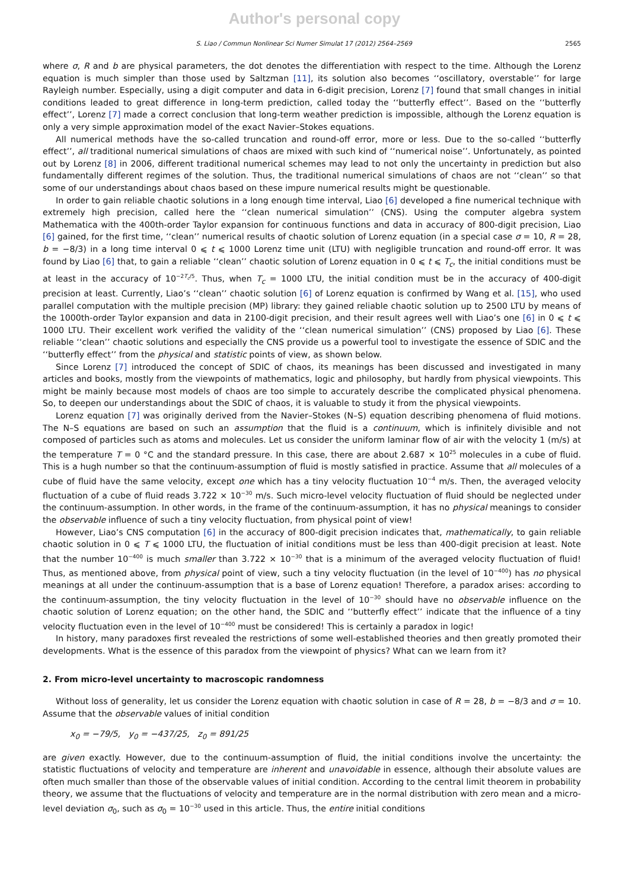Author's personal copy
S. Liao / Commun Nonlinear Sci Numer Simulat 17 (2012) 2564–2569 2565
where σ, R and b are physical parameters, the dot denotes the differentiation with respect to the time. Although the Lorenz equation is much simpler than those used by Saltzman [11], its solution also becomes ‘‘oscillatory, overstable’’ for large Rayleigh number. Especially, using a digit computer and data in 6-digit precision, Lorenz [7] found that small changes in initial conditions leaded to great difference in long-term prediction, called today the ‘‘butterfly effect’’. Based on the ‘‘butterfly effect’’, Lorenz [7] made a correct conclusion that long-term weather prediction is impossible, although the Lorenz equation is only a very simple approximation model of the exact Navier–Stokes equations.
All numerical methods have the so-called truncation and round-off error, more or less. Due to the so-called ‘‘butterfly effect’’, all traditional numerical simulations of chaos are mixed with such kind of ‘‘numerical noise’’. Unfortunately, as pointed out by Lorenz [8] in 2006, different traditional numerical schemes may lead to not only the uncertainty in prediction but also fundamentally different regimes of the solution. Thus, the traditional numerical simulations of chaos are not ‘‘clean’’ so that some of our understandings about chaos based on these impure numerical results might be questionable.
In order to gain reliable chaotic solutions in a long enough time interval, Liao [6] developed a fine numerical technique with extremely high precision, called here the ‘‘clean numerical simulation’’ (CNS). Using the computer algebra system Mathematica with the 400th-order Taylor expansion for continuous functions and data in accuracy of 800-digit precision, Liao [6] gained, for the first time, ‘‘clean’’ numerical results of chaotic solution of Lorenz equation (in a special case σ = 10, R = 28, b = −8/3) in a long time interval 0 ⩽ t ⩽ 1000 Lorenz time unit (LTU) with negligible truncation and round-off error. It was found by Liao [6] that, to gain a reliable ‘‘clean’’ chaotic solution of Lorenz equation in 0 ⩽ t ⩽ T<sub>c</sub>, the initial conditions must be at least in the accuracy of 10<sup>−2T<sub>c</sub>/5</sup>. Thus, when T<sub>c</sub> = 1000 LTU, the initial condition must be in the accuracy of 400-digit precision at least. Currently, Liao’s ‘‘clean’’ chaotic solution [6] of Lorenz equation is confirmed by Wang et al. [15], who used parallel computation with the multiple precision (MP) library: they gained reliable chaotic solution up to 2500 LTU by means of the 1000th-order Taylor expansion and data in 2100-digit precision, and their result agrees well with Liao’s one [6] in 0 ⩽ t ⩽ 1000 LTU. Their excellent work verified the validity of the ‘‘clean numerical simulation’’ (CNS) proposed by Liao [6]. These reliable ‘‘clean’’ chaotic solutions and especially the CNS provide us a powerful tool to investigate the essence of SDIC and the ‘‘butterfly effect’’ from the physical and statistic points of view, as shown below.
Since Lorenz [7] introduced the concept of SDIC of chaos, its meanings has been discussed and investigated in many articles and books, mostly from the viewpoints of mathematics, logic and philosophy, but hardly from physical viewpoints. This might be mainly because most models of chaos are too simple to accurately describe the complicated physical phenomena. So, to deepen our understandings about the SDIC of chaos, it is valuable to study it from the physical viewpoints.
Lorenz equation [7] was originally derived from the Navier–Stokes (N–S) equation describing phenomena of fluid motions. The N–S equations are based on such an assumption that the fluid is a continuum, which is infinitely divisible and not composed of particles such as atoms and molecules. Let us consider the uniform laminar flow of air with the velocity 1 (m/s) at the temperature T = 0 °C and the standard pressure. In this case, there are about 2.687 × 10<sup>25</sup> molecules in a cube of fluid. This is a hugh number so that the continuum-assumption of fluid is mostly satisfied in practice. Assume that all molecules of a cube of fluid have the same velocity, except one which has a tiny velocity fluctuation 10<sup>−4</sup> m/s. Then, the averaged velocity fluctuation of a cube of fluid reads 3.722 × 10<sup>−30</sup> m/s. Such micro-level velocity fluctuation of fluid should be neglected under the continuum-assumption. In other words, in the frame of the continuum-assumption, it has no physical meanings to consider the observable influence of such a tiny velocity fluctuation, from physical point of view!
However, Liao’s CNS computation [6] in the accuracy of 800-digit precision indicates that, mathematically, to gain reliable chaotic solution in 0 ⩽ T ⩽ 1000 LTU, the fluctuation of initial conditions must be less than 400-digit precision at least. Note that the number 10<sup>−400</sup> is much smaller than 3.722 × 10<sup>−30</sup> that is a minimum of the averaged velocity fluctuation of fluid! Thus, as mentioned above, from physical point of view, such a tiny velocity fluctuation (in the level of 10<sup>−400</sup>) has no physical meanings at all under the continuum-assumption that is a base of Lorenz equation! Therefore, a paradox arises: according to the continuum-assumption, the tiny velocity fluctuation in the level of 10<sup>−30</sup> should have no observable influence on the chaotic solution of Lorenz equation; on the other hand, the SDIC and ‘‘butterfly effect’’ indicate that the influence of a tiny velocity fluctuation even in the level of 10<sup>−400</sup> must be considered! This is certainly a paradox in logic!
In history, many paradoxes first revealed the restrictions of some well-established theories and then greatly promoted their developments. What is the essence of this paradox from the viewpoint of physics? What can we learn from it?
2. From micro-level uncertainty to macroscopic randomness
Without loss of generality, let us consider the Lorenz equation with chaotic solution in case of R = 28, b = −8/3 and σ = 10. Assume that the observable values of initial condition
x<sub>0</sub> = −79/5, y<sub>0</sub> = −437/25, z<sub>0</sub> = 891/25
are given exactly. However, due to the continuum-assumption of fluid, the initial conditions involve the uncertainty: the statistic fluctuations of velocity and temperature are inherent and unavoidable in essence, although their absolute values are often much smaller than those of the observable values of initial condition. According to the central limit theorem in probability theory, we assume that the fluctuations of velocity and temperature are in the normal distribution with zero mean and a micro-level deviation σ<sub>0</sub>, such as σ<sub>0</sub> = 10<sup>−30</sup> used in this article. Thus, the entire initial conditions